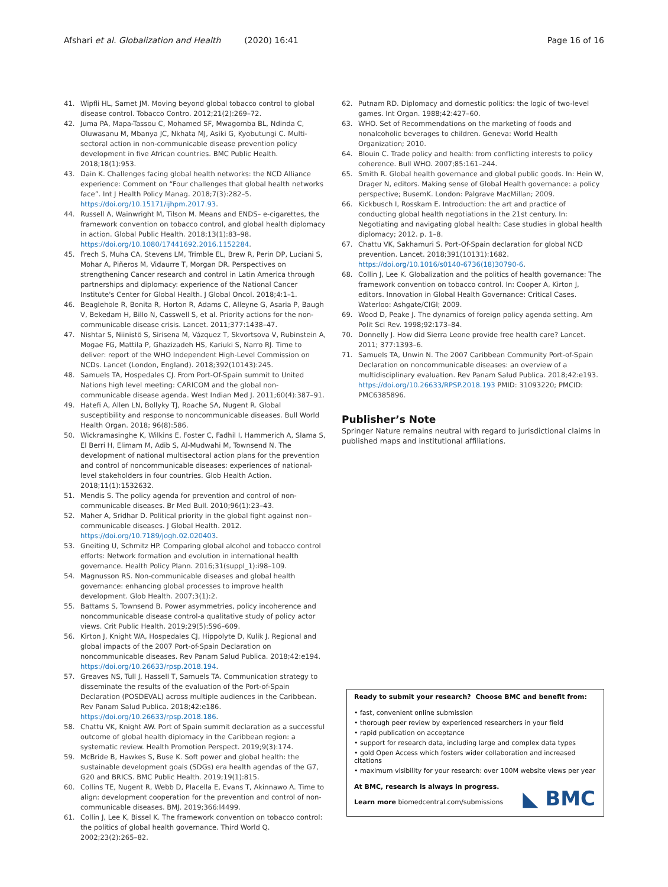Afshari et al. Globalization and Health (2020) 16:41 Page 16 of 16
41. Wipfli HL, Samet JM. Moving beyond global tobacco control to global disease control. Tobacco Contro. 2012;21(2):269–72.
42. Juma PA, Mapa-Tassou C, Mohamed SF, Mwagomba BL, Ndinda C, Oluwasanu M, Mbanya JC, Nkhata MJ, Asiki G, Kyobutungi C. Multi-sectoral action in non-communicable disease prevention policy development in five African countries. BMC Public Health. 2018;18(1):953.
43. Dain K. Challenges facing global health networks: the NCD Alliance experience: Comment on “Four challenges that global health networks face”. Int J Health Policy Manag. 2018;7(3):282–5. https://doi.org/10.15171/ijhpm.2017.93.
44. Russell A, Wainwright M, Tilson M. Means and ENDS– e-cigarettes, the framework convention on tobacco control, and global health diplomacy in action. Global Public Health. 2018;13(1):83–98. https://doi.org/10.1080/17441692.2016.1152284.
45. Frech S, Muha CA, Stevens LM, Trimble EL, Brew R, Perin DP, Luciani S, Mohar A, Piñeros M, Vidaurre T, Morgan DR. Perspectives on strengthening Cancer research and control in Latin America through partnerships and diplomacy: experience of the National Cancer Institute's Center for Global Health. J Global Oncol. 2018;4:1–1.
46. Beaglehole R, Bonita R, Horton R, Adams C, Alleyne G, Asaria P, Baugh V, Bekedam H, Billo N, Casswell S, et al. Priority actions for the non-communicable disease crisis. Lancet. 2011;377:1438–47.
47. Nishtar S, Niinistö S, Sirisena M, Vázquez T, Skvortsova V, Rubinstein A, Mogae FG, Mattila P, Ghazizadeh HS, Kariuki S, Narro RJ. Time to deliver: report of the WHO Independent High-Level Commission on NCDs. Lancet (London, England). 2018;392(10143):245.
48. Samuels TA, Hospedales CJ. From Port-Of-Spain summit to United Nations high level meeting: CARICOM and the global non-communicable disease agenda. West Indian Med J. 2011;60(4):387–91.
49. Hatefi A, Allen LN, Bollyky TJ, Roache SA, Nugent R. Global susceptibility and response to noncommunicable diseases. Bull World Health Organ. 2018; 96(8):586.
50. Wickramasinghe K, Wilkins E, Foster C, Fadhil I, Hammerich A, Slama S, El Berri H, Elimam M, Adib S, Al-Mudwahi M, Townsend N. The development of national multisectoral action plans for the prevention and control of noncommunicable diseases: experiences of national-level stakeholders in four countries. Glob Health Action. 2018;11(1):1532632.
51. Mendis S. The policy agenda for prevention and control of non-communicable diseases. Br Med Bull. 2010;96(1):23–43.
52. Maher A, Sridhar D. Political priority in the global fight against non–communicable diseases. J Global Health. 2012. https://doi.org/10.7189/jogh.02.020403.
53. Gneiting U, Schmitz HP. Comparing global alcohol and tobacco control efforts: Network formation and evolution in international health governance. Health Policy Plann. 2016;31(suppl_1):i98–109.
54. Magnusson RS. Non-communicable diseases and global health governance: enhancing global processes to improve health development. Glob Health. 2007;3(1):2.
55. Battams S, Townsend B. Power asymmetries, policy incoherence and noncommunicable disease control-a qualitative study of policy actor views. Crit Public Health. 2019;29(5):596–609.
56. Kirton J, Knight WA, Hospedales CJ, Hippolyte D, Kulik J. Regional and global impacts of the 2007 Port-of-Spain Declaration on noncommunicable diseases. Rev Panam Salud Publica. 2018;42:e194. https://doi.org/10.26633/rpsp.2018.194.
57. Greaves NS, Tull J, Hassell T, Samuels TA. Communication strategy to disseminate the results of the evaluation of the Port-of-Spain Declaration (POSDEVAL) across multiple audiences in the Caribbean. Rev Panam Salud Publica. 2018;42:e186. https://doi.org/10.26633/rpsp.2018.186.
58. Chattu VK, Knight AW. Port of Spain summit declaration as a successful outcome of global health diplomacy in the Caribbean region: a systematic review. Health Promotion Perspect. 2019;9(3):174.
59. McBride B, Hawkes S, Buse K. Soft power and global health: the sustainable development goals (SDGs) era health agendas of the G7, G20 and BRICS. BMC Public Health. 2019;19(1):815.
60. Collins TE, Nugent R, Webb D, Placella E, Evans T, Akinnawo A. Time to align: development cooperation for the prevention and control of non-communicable diseases. BMJ. 2019;366:l4499.
61. Collin J, Lee K, Bissel K. The framework convention on tobacco control: the politics of global health governance. Third World Q. 2002;23(2):265–82.
62. Putnam RD. Diplomacy and domestic politics: the logic of two-level games. Int Organ. 1988;42:427–60.
63. WHO. Set of Recommendations on the marketing of foods and nonalcoholic beverages to children. Geneva: World Health Organization; 2010.
64. Blouin C. Trade policy and health: from conflicting interests to policy coherence. Bull WHO. 2007;85:161–244.
65. Smith R. Global health governance and global public goods. In: Hein W, Drager N, editors. Making sense of Global Health governance: a policy perspective; BusemK. London: Palgrave MacMillan; 2009.
66. Kickbusch I, Rosskam E. Introduction: the art and practice of conducting global health negotiations in the 21st century. In: Negotiating and navigating global health: Case studies in global health diplomacy; 2012. p. 1–8.
67. Chattu VK, Sakhamuri S. Port-Of-Spain declaration for global NCD prevention. Lancet. 2018;391(10131):1682. https://doi.org/10.1016/s0140-6736(18)30790-6.
68. Collin J, Lee K. Globalization and the politics of health governance: The framework convention on tobacco control. In: Cooper A, Kirton J, editors. Innovation in Global Health Governance: Critical Cases. Waterloo: Ashgate/CIGI; 2009.
69. Wood D, Peake J. The dynamics of foreign policy agenda setting. Am Polit Sci Rev. 1998;92:173–84.
70. Donnelly J. How did Sierra Leone provide free health care? Lancet. 2011; 377:1393–6.
71. Samuels TA, Unwin N. The 2007 Caribbean Community Port-of-Spain Declaration on noncommunicable diseases: an overview of a multidisciplinary evaluation. Rev Panam Salud Publica. 2018;42:e193. https://doi.org/10.26633/RPSP.2018.193 PMID: 31093220; PMCID: PMC6385896.
Publisher’s Note
Springer Nature remains neutral with regard to jurisdictional claims in published maps and institutional affiliations.
Ready to submit your research? Choose BMC and benefit from:
• fast, convenient online submission
• thorough peer review by experienced researchers in your field
• rapid publication on acceptance
• support for research data, including large and complex data types
• gold Open Access which fosters wider collaboration and increased citations
• maximum visibility for your research: over 100M website views per year
At BMC, research is always in progress.
Learn more biomedcentral.com/submissions
◣ BMC